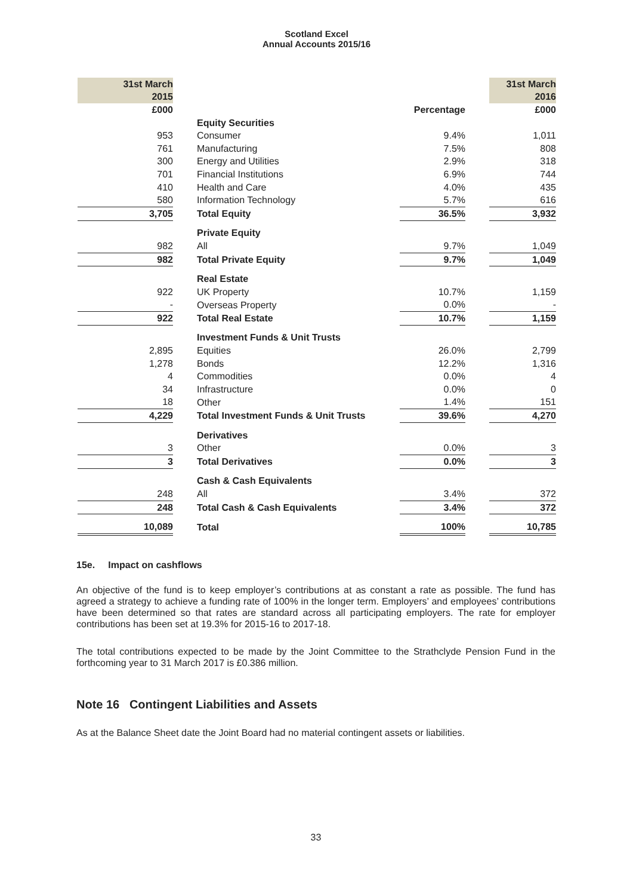Scotland Excel
Annual Accounts 2015/16
| 31st March | | | | | 31st March |
| 2015 | | | | | 2016 |
| £000 | | | Percentage | | £000 |
| | | Equity Securities | | | |
| 953 | | Consumer | 9.4% | | 1,011 |
| 761 | | Manufacturing | 7.5% | | 808 |
| 300 | | Energy and Utilities | 2.9% | | 318 |
| 701 | | Financial Institutions | 6.9% | | 744 |
| 410 | | Health and Care | 4.0% | | 435 |
| 580 | | Information Technology | 5.7% | | 616 |
| 3,705 | | Total Equity | 36.5% | | 3,932 |
| | | Private Equity | | | |
| 982 | | All | 9.7% | | 1,049 |
| 982 | | Total Private Equity | 9.7% | | 1,049 |
| | | Real Estate | | | |
| 922 | | UK Property | 10.7% | | 1,159 |
| - | | Overseas Property | 0.0% | | - |
| 922 | | Total Real Estate | 10.7% | | 1,159 |
| | | Investment Funds & Unit Trusts | | | |
| 2,895 | | Equities | 26.0% | | 2,799 |
| 1,278 | | Bonds | 12.2% | | 1,316 |
| 4 | | Commodities | 0.0% | | 4 |
| 34 | | Infrastructure | 0.0% | | 0 |
| 18 | | Other | 1.4% | | 151 |
| 4,229 | | Total Investment Funds & Unit Trusts | 39.6% | | 4,270 |
| | | Derivatives | | | |
| 3 | | Other | 0.0% | | 3 |
| 3 | | Total Derivatives | 0.0% | | 3 |
| | | Cash & Cash Equivalents | | | |
| 248 | | All | 3.4% | | 372 |
| 248 | | Total Cash & Cash Equivalents | 3.4% | | 372 |
| 10,089 | | Total | 100% | | 10,785 |
15e. Impact on cashflows
An objective of the fund is to keep employer’s contributions at as constant a rate as possible. The fund has agreed a strategy to achieve a funding rate of 100% in the longer term. Employers’ and employees’ contributions have been determined so that rates are standard across all participating employers. The rate for employer contributions has been set at 19.3% for 2015-16 to 2017-18.
The total contributions expected to be made by the Joint Committee to the Strathclyde Pension Fund in the forthcoming year to 31 March 2017 is £0.386 million.
Note 16 Contingent Liabilities and Assets
As at the Balance Sheet date the Joint Board had no material contingent assets or liabilities.
33